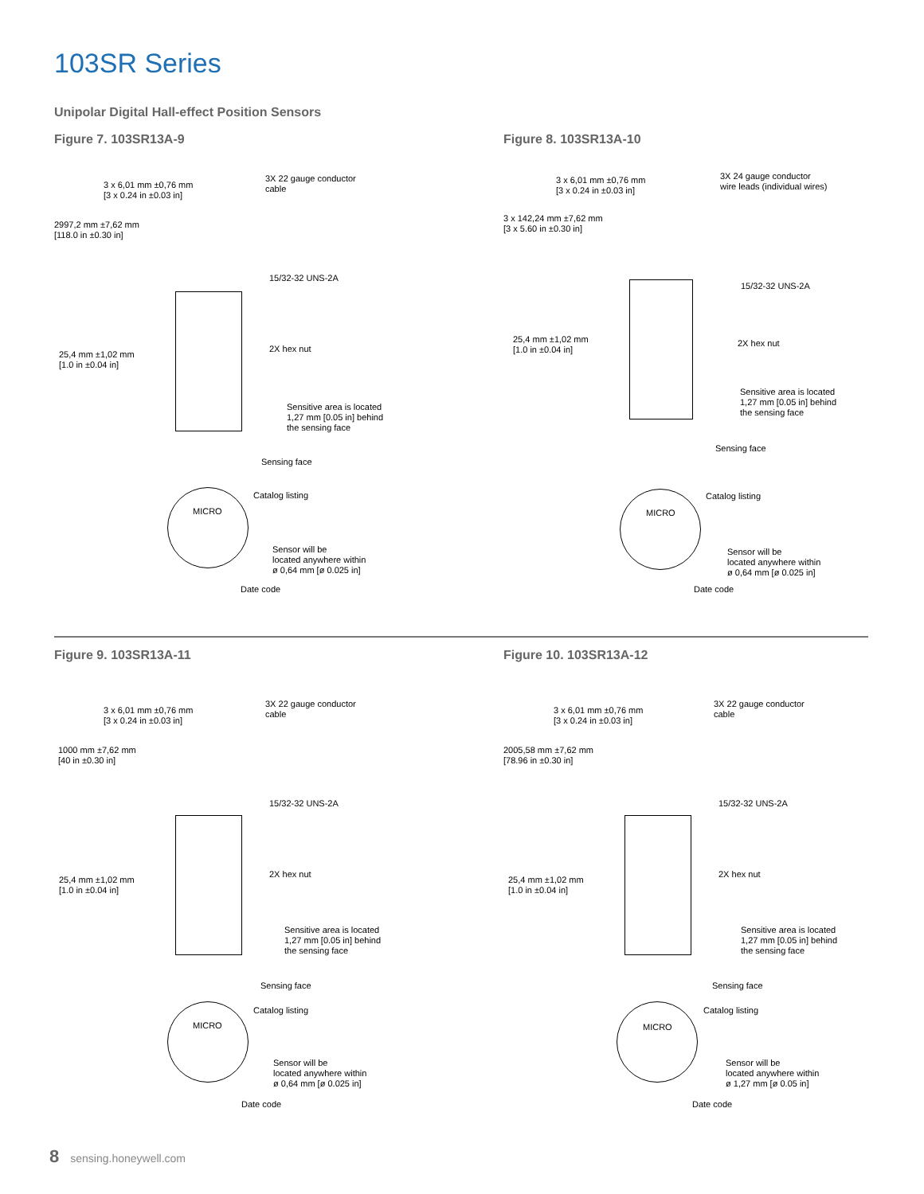103SR Series
Unipolar Digital Hall-effect Position Sensors
Figure 7. 103SR13A-9
3 x 6,01 mm ±0,76 mm
[3 x 0.24 in ±0.03 in]
3X 22 gauge conductor
cable
2997,2 mm ±7,62 mm
[118.0 in ±0.30 in]
15/32-32 UNS-2A
25,4 mm ±1,02 mm
[1.0 in ±0.04 in]
2X hex nut
Sensitive area is located
1,27 mm [0.05 in] behind
the sensing face
Sensing face
Catalog listing
MICRO
Sensor will be
located anywhere within
ø 0,64 mm [ø 0.025 in]
Date code
Figure 8. 103SR13A-10
3 x 6,01 mm ±0,76 mm
[3 x 0.24 in ±0.03 in]
3X 24 gauge conductor
wire leads (individual wires)
3 x 142,24 mm ±7,62 mm
[3 x 5.60 in ±0.30 in]
15/32-32 UNS-2A
25,4 mm ±1,02 mm
[1.0 in ±0.04 in]
2X hex nut
Sensitive area is located
1,27 mm [0.05 in] behind
the sensing face
Sensing face
Catalog listing
MICRO
Sensor will be
located anywhere within
ø 0,64 mm [ø 0.025 in]
Date code
Figure 9. 103SR13A-11
3 x 6,01 mm ±0,76 mm
[3 x 0.24 in ±0.03 in]
3X 22 gauge conductor
cable
1000 mm ±7,62 mm
[40 in ±0.30 in]
15/32-32 UNS-2A
25,4 mm ±1,02 mm
[1.0 in ±0.04 in]
2X hex nut
Sensitive area is located
1,27 mm [0.05 in] behind
the sensing face
Sensing face
Catalog listing
MICRO
Sensor will be
located anywhere within
ø 0,64 mm [ø 0.025 in]
Date code
Figure 10. 103SR13A-12
3 x 6,01 mm ±0,76 mm
[3 x 0.24 in ±0.03 in]
3X 22 gauge conductor
cable
2005,58 mm ±7,62 mm
[78.96 in ±0.30 in]
15/32-32 UNS-2A
25,4 mm ±1,02 mm
[1.0 in ±0.04 in]
2X hex nut
Sensitive area is located
1,27 mm [0.05 in] behind
the sensing face
Sensing face
Catalog listing
MICRO
Sensor will be
located anywhere within
ø 1,27 mm [ø 0.05 in]
Date code
8 sensing.honeywell.com